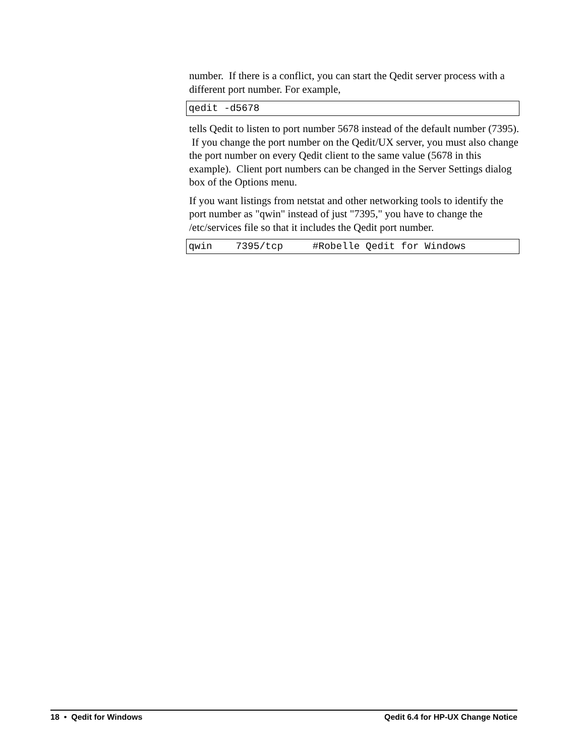number. If there is a conflict, you can start the Qedit server process with a different port number. For example,
qedit -d5678
tells Qedit to listen to port number 5678 instead of the default number (7395). If you change the port number on the Qedit/UX server, you must also change the port number on every Qedit client to the same value (5678 in this example). Client port numbers can be changed in the Server Settings dialog box of the Options menu.
If you want listings from netstat and other networking tools to identify the port number as "qwin" instead of just "7395," you have to change the /etc/services file so that it includes the Qedit port number.
qwin    7395/tcp     #Robelle Qedit for Windows
18 • Qedit for Windows Qedit 6.4 for HP-UX Change Notice